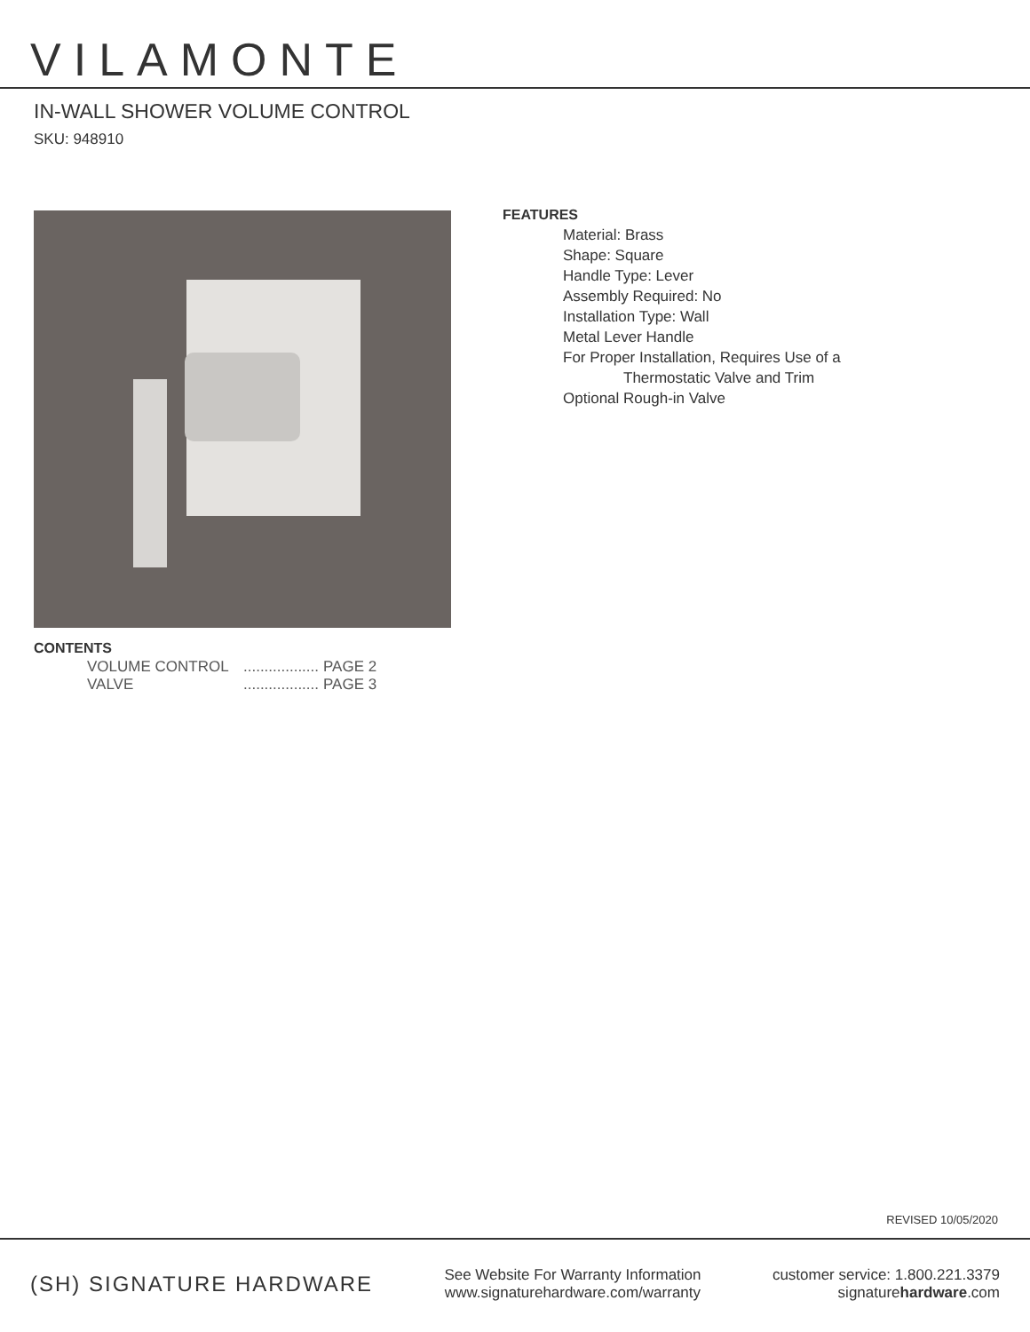VILAMONTE
IN-WALL SHOWER VOLUME CONTROL
SKU: 948910
CONTENTS
VOLUME CONTROL .................. PAGE 2
VALVE .................. PAGE 3
FEATURES
Material: Brass
Shape: Square
Handle Type: Lever
Assembly Required: No
Installation Type: Wall
Metal Lever Handle
For Proper Installation, Requires Use of a
Thermostatic Valve and Trim
Optional Rough-in Valve
REVISED 10/05/2020
(SH) SIGNATURE HARDWARE
See Website For Warranty Information
www.signaturehardware.com/warranty
customer service: 1.800.221.3379
signaturehardware.com